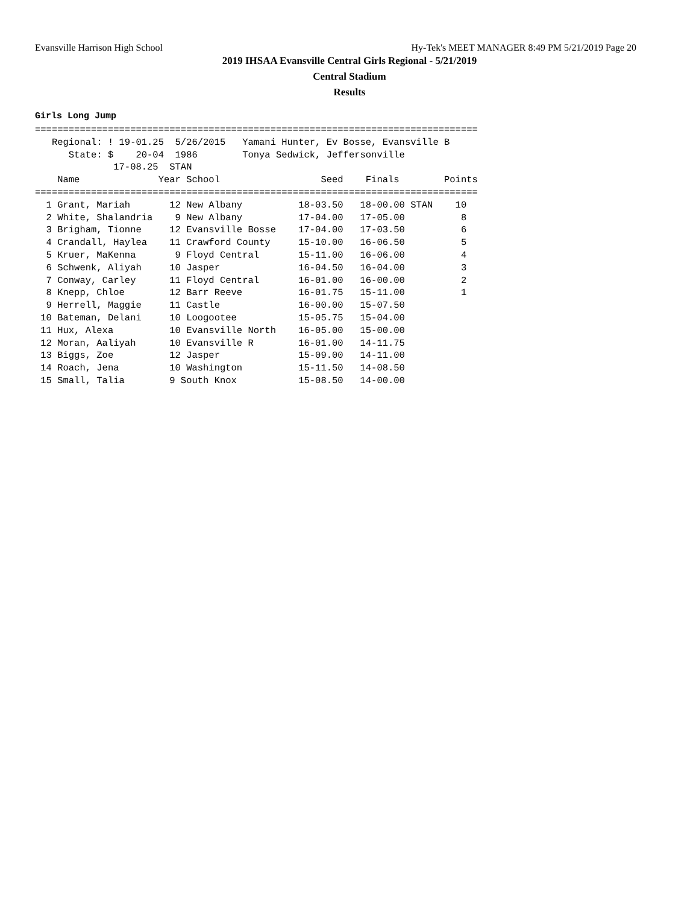Evansville Harrison High School Hy-Tek's MEET MANAGER 8:49 PM 5/21/2019 Page 20
2019 IHSAA Evansville Central Girls Regional - 5/21/2019
Central Stadium
Results
Girls Long Jump
===============================================================================
   Regional: ! 19-01.25  5/26/2015   Yamani Hunter, Ev Bosse, Evansville B
      State: $    20-04  1986        Tonya Sedwick, Jeffersonville
              17-08.25  STAN
    Name              Year School                  Seed    Finals        Points
===============================================================================
  1 Grant, Mariah       12 New Albany          18-03.50   18-00.00 STAN    10
  2 White, Shalandria    9 New Albany          17-04.00   17-05.00          8
  3 Brigham, Tionne     12 Evansville Bosse    17-04.00   17-03.50          6
  4 Crandall, Haylea    11 Crawford County     15-10.00   16-06.50          5
  5 Kruer, MaKenna       9 Floyd Central       15-11.00   16-06.00          4
  6 Schwenk, Aliyah     10 Jasper              16-04.50   16-04.00          3
  7 Conway, Carley      11 Floyd Central       16-01.00   16-00.00          2
  8 Knepp, Chloe        12 Barr Reeve          16-01.75   15-11.00          1
  9 Herrell, Maggie     11 Castle              16-00.00   15-07.50
 10 Bateman, Delani     10 Loogootee           15-05.75   15-04.00
 11 Hux, Alexa          10 Evansville North    16-05.00   15-00.00
 12 Moran, Aaliyah      10 Evansville R        16-01.00   14-11.75
 13 Biggs, Zoe          12 Jasper              15-09.00   14-11.00
 14 Roach, Jena         10 Washington          15-11.50   14-08.50
 15 Small, Talia        9 South Knox           15-08.50   14-00.00